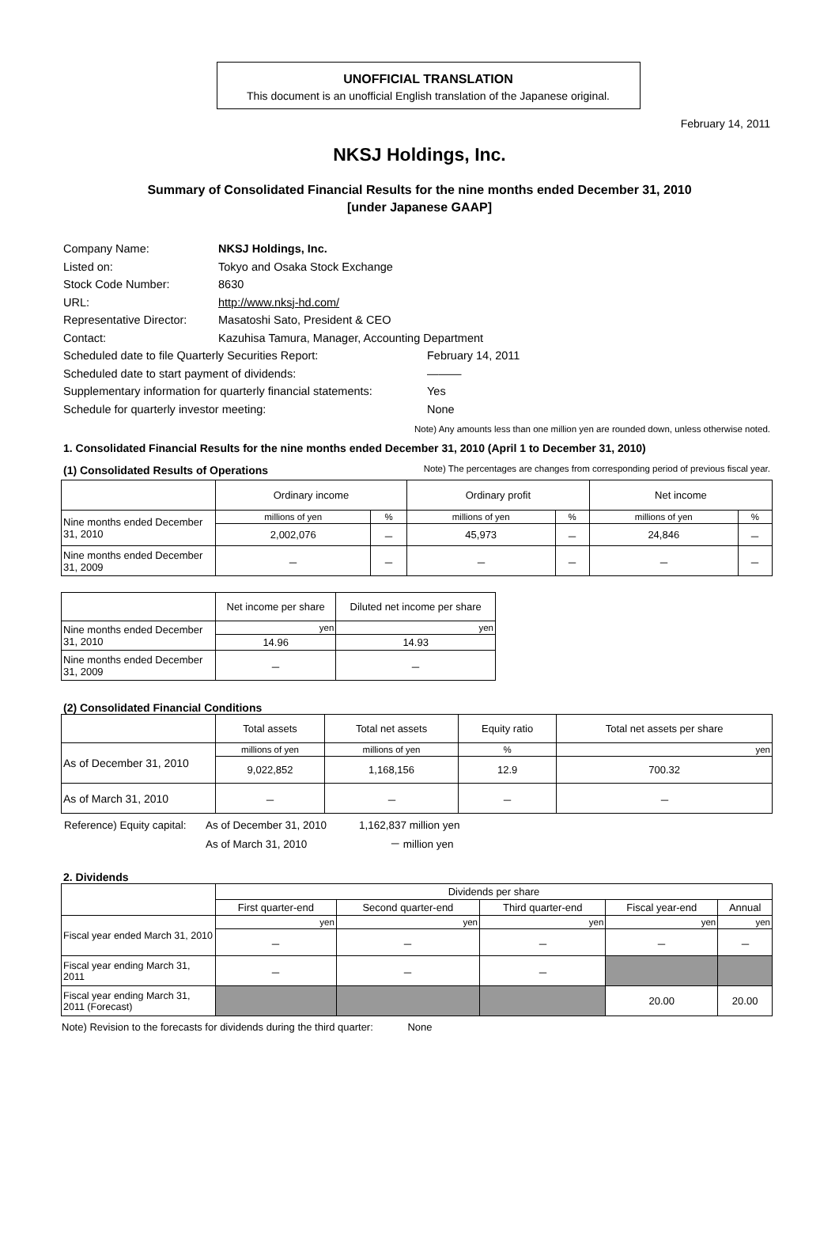UNOFFICIAL TRANSLATION
This document is an unofficial English translation of the Japanese original.
February 14, 2011
NKSJ Holdings, Inc.
Summary of Consolidated Financial Results for the nine months ended December 31, 2010
[under Japanese GAAP]
| Company Name: | NKSJ Holdings, Inc. | |
| Listed on: | Tokyo and Osaka Stock Exchange | |
| Stock Code Number: | 8630 | |
| URL: | http://www.nksj-hd.com/ | |
| Representative Director: | Masatoshi Sato, President & CEO | |
| Contact: | Kazuhisa Tamura, Manager, Accounting Department | |
| Scheduled date to file Quarterly Securities Report: | | February 14, 2011 |
| Scheduled date to start payment of dividends: | | ――― |
| Supplementary information for quarterly financial statements: | | Yes |
| Schedule for quarterly investor meeting: | | None |
Note) Any amounts less than one million yen are rounded down, unless otherwise noted.
1. Consolidated Financial Results for the nine months ended December 31, 2010 (April 1 to December 31, 2010)
(1) Consolidated Results of Operations Note) The percentages are changes from corresponding period of previous fiscal year.
| | Ordinary income | | Ordinary profit | | Net income | |
| --- | --- | --- | --- | --- | --- | --- |
| Nine months ended December 31, 2010 | millions of yen | % | millions of yen | % | millions of yen | % |
| | 2,002,076 | － | 45,973 | － | 24,846 | － |
| Nine months ended December 31, 2009 | － | － | － | － | － | － |
| | Net income per share | Diluted net income per share |
| --- | --- | --- |
| Nine months ended December 31, 2010 | yen | yen |
| | 14.96 | 14.93 |
| Nine months ended December 31, 2009 | － | － |
(2) Consolidated Financial Conditions
| | Total assets | Total net assets | Equity ratio | Total net assets per share |
| --- | --- | --- | --- | --- |
| As of December 31, 2010 | millions of yen | millions of yen | % | yen |
| | 9,022,852 | 1,168,156 | 12.9 | 700.32 |
| As of March 31, 2010 | － | － | － | － |
| Reference) Equity capital: | As of December 31, 2010 | 1,162,837 million yen |
| | As of March 31, 2010 | － million yen |
2. Dividends
| | Dividends per share | | | | |
| --- | --- | --- | --- | --- | --- |
| | First quarter-end | Second quarter-end | Third quarter-end | Fiscal year-end | Annual |
| Fiscal year ended March 31, 2010 | yen | yen | yen | yen | yen |
| | － | － | － | － | － |
| Fiscal year ending March 31, 2011 | － | － | － | | |
| Fiscal year ending March 31, 2011 (Forecast) | | | | 20.00 | 20.00 |
Note) Revision to the forecasts for dividends during the third quarter: None